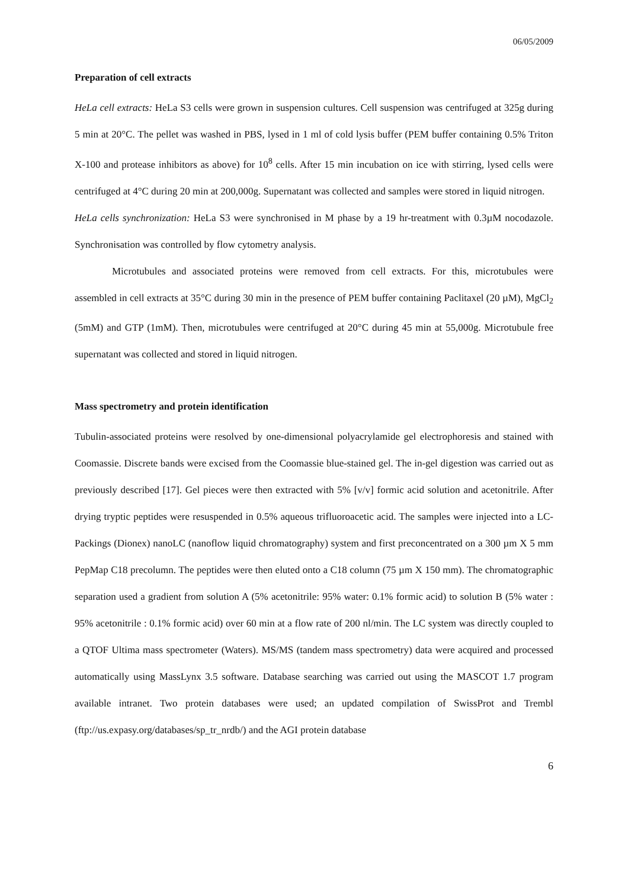06/05/2009
Preparation of cell extracts
HeLa cell extracts: HeLa S3 cells were grown in suspension cultures. Cell suspension was centrifuged at 325g during 5 min at 20°C. The pellet was washed in PBS, lysed in 1 ml of cold lysis buffer (PEM buffer containing 0.5% Triton X-100 and protease inhibitors as above) for 10<sup>8</sup> cells. After 15 min incubation on ice with stirring, lysed cells were centrifuged at 4°C during 20 min at 200,000g. Supernatant was collected and samples were stored in liquid nitrogen.
HeLa cells synchronization: HeLa S3 were synchronised in M phase by a 19 hr-treatment with 0.3µM nocodazole. Synchronisation was controlled by flow cytometry analysis.
Microtubules and associated proteins were removed from cell extracts. For this, microtubules were assembled in cell extracts at 35°C during 30 min in the presence of PEM buffer containing Paclitaxel (20 µM), MgCl<sub>2</sub> (5mM) and GTP (1mM). Then, microtubules were centrifuged at 20°C during 45 min at 55,000g. Microtubule free supernatant was collected and stored in liquid nitrogen.
Mass spectrometry and protein identification
Tubulin-associated proteins were resolved by one-dimensional polyacrylamide gel electrophoresis and stained with Coomassie. Discrete bands were excised from the Coomassie blue-stained gel. The in-gel digestion was carried out as previously described [17]. Gel pieces were then extracted with 5% [v/v] formic acid solution and acetonitrile. After drying tryptic peptides were resuspended in 0.5% aqueous trifluoroacetic acid. The samples were injected into a LC-Packings (Dionex) nanoLC (nanoflow liquid chromatography) system and first preconcentrated on a 300 µm X 5 mm PepMap C18 precolumn. The peptides were then eluted onto a C18 column (75 µm X 150 mm). The chromatographic separation used a gradient from solution A (5% acetonitrile: 95% water: 0.1% formic acid) to solution B (5% water : 95% acetonitrile : 0.1% formic acid) over 60 min at a flow rate of 200 nl/min. The LC system was directly coupled to a QTOF Ultima mass spectrometer (Waters). MS/MS (tandem mass spectrometry) data were acquired and processed automatically using MassLynx 3.5 software. Database searching was carried out using the MASCOT 1.7 program available intranet. Two protein databases were used; an updated compilation of SwissProt and Trembl (ftp://us.expasy.org/databases/sp_tr_nrdb/) and the AGI protein database
6